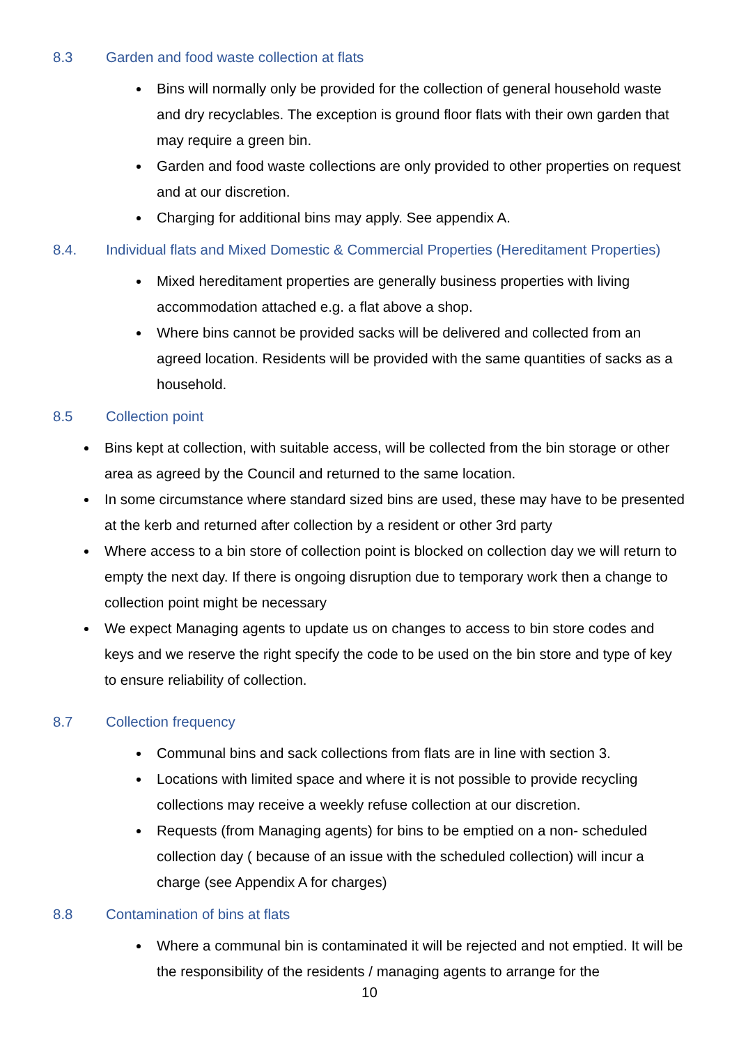8.3 Garden and food waste collection at flats
Bins will normally only be provided for the collection of general household waste and dry recyclables. The exception is ground floor flats with their own garden that may require a green bin.
Garden and food waste collections are only provided to other properties on request and at our discretion.
Charging for additional bins may apply. See appendix A.
8.4. Individual flats and Mixed Domestic & Commercial Properties (Hereditament Properties)
Mixed hereditament properties are generally business properties with living accommodation attached e.g. a flat above a shop.
Where bins cannot be provided sacks will be delivered and collected from an agreed location. Residents will be provided with the same quantities of sacks as a household.
8.5 Collection point
Bins kept at collection, with suitable access, will be collected from the bin storage or other area as agreed by the Council and returned to the same location.
In some circumstance where standard sized bins are used, these may have to be presented at the kerb and returned after collection by a resident or other 3rd party
Where access to a bin store of collection point is blocked on collection day we will return to empty the next day. If there is ongoing disruption due to temporary work then a change to collection point might be necessary
We expect Managing agents to update us on changes to access to bin store codes and keys and we reserve the right specify the code to be used on the bin store and type of key to ensure reliability of collection.
8.7 Collection frequency
Communal bins and sack collections from flats are in line with section 3.
Locations with limited space and where it is not possible to provide recycling collections may receive a weekly refuse collection at our discretion.
Requests (from Managing agents) for bins to be emptied on a non- scheduled collection day ( because of an issue with the scheduled collection) will incur a charge (see Appendix A for charges)
8.8 Contamination of bins at flats
Where a communal bin is contaminated it will be rejected and not emptied. It will be the responsibility of the residents / managing agents to arrange for the
10